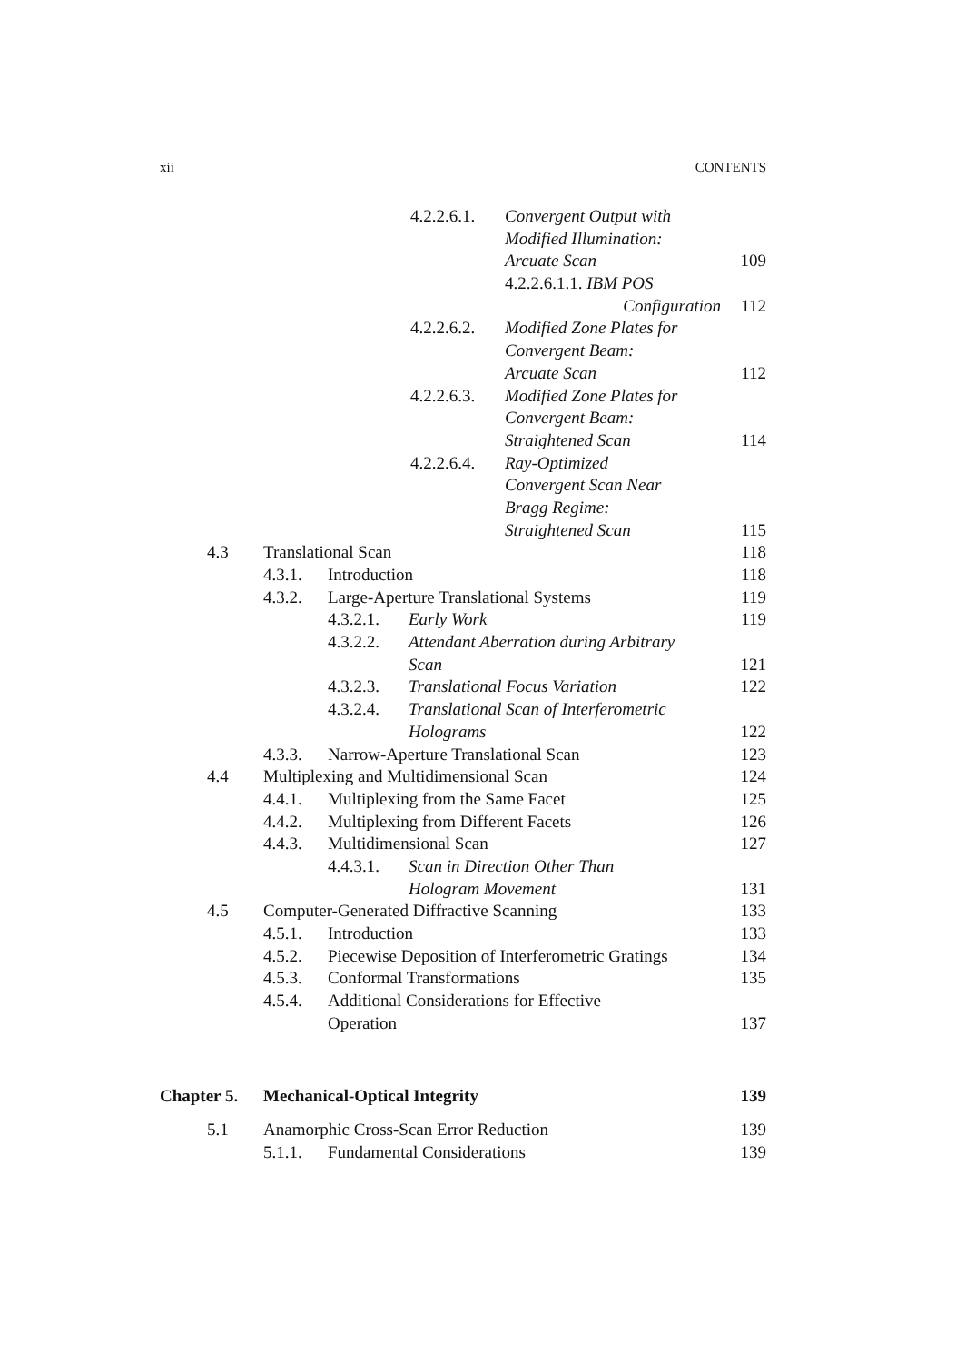xii CONTENTS
4.2.2.6.1. Convergent Output with
Modified Illumination:
Arcuate Scan 109
4.2.2.6.1.1. IBM POS
Configuration 112
4.2.2.6.2. Modified Zone Plates for
Convergent Beam:
Arcuate Scan 112
4.2.2.6.3. Modified Zone Plates for
Convergent Beam:
Straightened Scan 114
4.2.2.6.4. Ray-Optimized
Convergent Scan Near
Bragg Regime:
Straightened Scan 115
4.3 Translational Scan 118
4.3.1. Introduction 118
4.3.2. Large-Aperture Translational Systems 119
4.3.2.1. Early Work 119
4.3.2.2. Attendant Aberration during Arbitrary
Scan 121
4.3.2.3. Translational Focus Variation 122
4.3.2.4. Translational Scan of Interferometric
Holograms 122
4.3.3. Narrow-Aperture Translational Scan 123
4.4 Multiplexing and Multidimensional Scan 124
4.4.1. Multiplexing from the Same Facet 125
4.4.2. Multiplexing from Different Facets 126
4.4.3. Multidimensional Scan 127
4.4.3.1. Scan in Direction Other Than
Hologram Movement 131
4.5 Computer-Generated Diffractive Scanning 133
4.5.1. Introduction 133
4.5.2. Piecewise Deposition of Interferometric Gratings 134
4.5.3. Conformal Transformations 135
4.5.4. Additional Considerations for Effective
Operation 137
Chapter 5. Mechanical-Optical Integrity 139
5.1 Anamorphic Cross-Scan Error Reduction 139
5.1.1. Fundamental Considerations 139